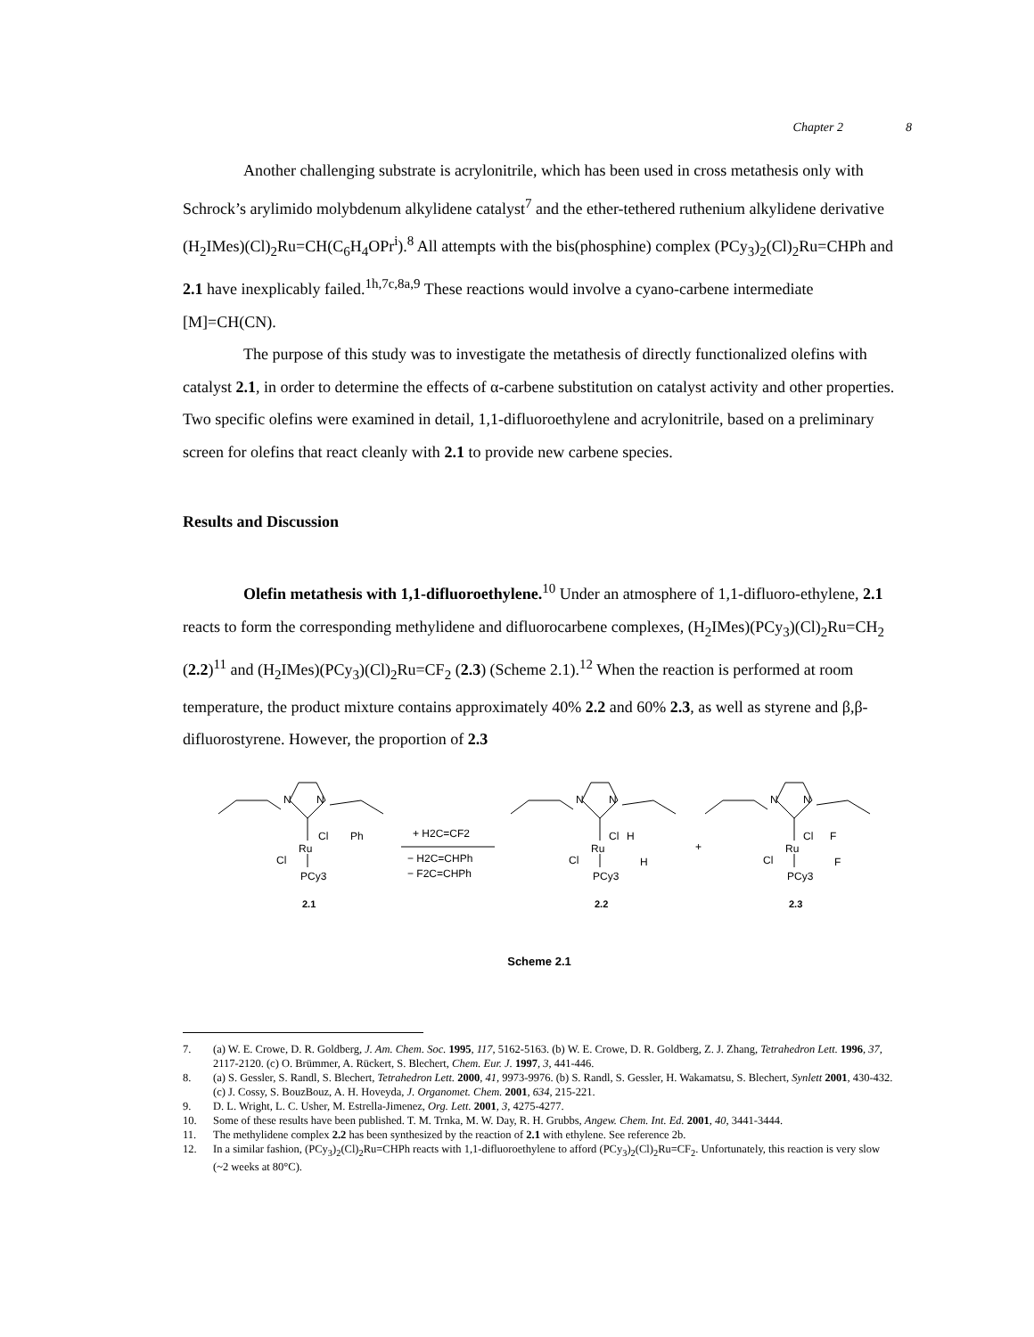Chapter 2 8
Another challenging substrate is acrylonitrile, which has been used in cross metathesis only with Schrock’s arylimido molybdenum alkylidene catalyst<sup>7</sup> and the ether-tethered ruthenium alkylidene derivative (H<sub>2</sub>IMes)(Cl)<sub>2</sub>Ru=CH(C<sub>6</sub>H<sub>4</sub>OPr<sup>i</sup>).<sup>8</sup> All attempts with the bis(phosphine) complex (PCy<sub>3</sub>)<sub>2</sub>(Cl)<sub>2</sub>Ru=CHPh and 2.1 have inexplicably failed.<sup>1h,7c,8a,9</sup> These reactions would involve a cyano-carbene intermediate [M]=CH(CN).
The purpose of this study was to investigate the metathesis of directly functionalized olefins with catalyst 2.1, in order to determine the effects of α-carbene substitution on catalyst activity and other properties. Two specific olefins were examined in detail, 1,1-difluoroethylene and acrylonitrile, based on a preliminary screen for olefins that react cleanly with 2.1 to provide new carbene species.
Results and Discussion
Olefin metathesis with 1,1-difluoroethylene.<sup>10</sup> Under an atmosphere of 1,1-difluoro-ethylene, 2.1 reacts to form the corresponding methylidene and difluorocarbene complexes, (H<sub>2</sub>IMes)(PCy<sub>3</sub>)(Cl)<sub>2</sub>Ru=CH<sub>2</sub> (2.2)<sup>11</sup> and (H<sub>2</sub>IMes)(PCy<sub>3</sub>)(Cl)<sub>2</sub>Ru=CF<sub>2</sub> (2.3) (Scheme 2.1).<sup>12</sup> When the reaction is performed at room temperature, the product mixture contains approximately 40% 2.2 and 60% 2.3, as well as styrene and β,β-difluorostyrene. However, the proportion of 2.3
N
N
Ru
Cl
Ph
Cl
PCy3
2.1
+ H2C=CF2
− H2C=CHPh
− F2C=CHPh
N
N
Ru
Cl
H
H
Cl
PCy3
2.2
+
N
N
Ru
Cl
F
F
Cl
PCy3
2.3
Scheme 2.1
7. (a) W. E. Crowe, D. R. Goldberg, J. Am. Chem. Soc. 1995, 117, 5162-5163. (b) W. E. Crowe, D. R. Goldberg, Z. J. Zhang, Tetrahedron Lett. 1996, 37, 2117-2120. (c) O. Brümmer, A. Rückert, S. Blechert, Chem. Eur. J. 1997, 3, 441-446.
8. (a) S. Gessler, S. Randl, S. Blechert, Tetrahedron Lett. 2000, 41, 9973-9976. (b) S. Randl, S. Gessler, H. Wakamatsu, S. Blechert, Synlett 2001, 430-432. (c) J. Cossy, S. BouzBouz, A. H. Hoveyda, J. Organomet. Chem. 2001, 634, 215-221.
9. D. L. Wright, L. C. Usher, M. Estrella-Jimenez, Org. Lett. 2001, 3, 4275-4277.
10. Some of these results have been published. T. M. Trnka, M. W. Day, R. H. Grubbs, Angew. Chem. Int. Ed. 2001, 40, 3441-3444.
11. The methylidene complex 2.2 has been synthesized by the reaction of 2.1 with ethylene. See reference 2b.
12. In a similar fashion, (PCy<sub>3</sub>)<sub>2</sub>(Cl)<sub>2</sub>Ru=CHPh reacts with 1,1-difluoroethylene to afford (PCy<sub>3</sub>)<sub>2</sub>(Cl)<sub>2</sub>Ru=CF<sub>2</sub>. Unfortunately, this reaction is very slow (~2 weeks at 80°C).